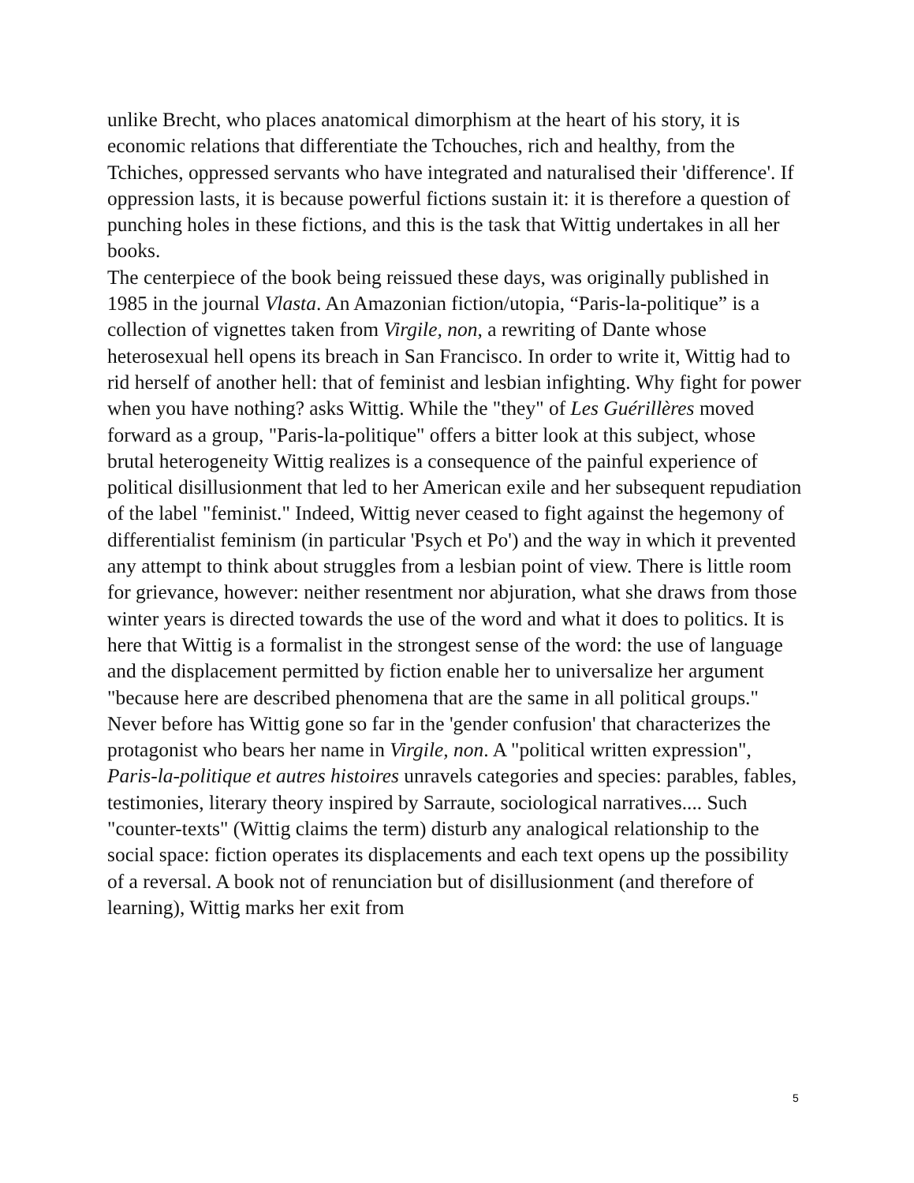unlike Brecht, who places anatomical dimorphism at the heart of his story, it is economic relations that differentiate the Tchouches, rich and healthy, from the Tchiches, oppressed servants who have integrated and naturalised their 'difference'. If oppression lasts, it is because powerful fictions sustain it: it is therefore a question of punching holes in these fictions, and this is the task that Wittig undertakes in all her books.
The centerpiece of the book being reissued these days, was originally published in 1985 in the journal Vlasta. An Amazonian fiction/utopia, “Paris-la-politique” is a collection of vignettes taken from Virgile, non, a rewriting of Dante whose heterosexual hell opens its breach in San Francisco. In order to write it, Wittig had to rid herself of another hell: that of feminist and lesbian infighting. Why fight for power when you have nothing? asks Wittig. While the "they" of Les Guérillères moved forward as a group, "Paris-la-politique" offers a bitter look at this subject, whose brutal heterogeneity Wittig realizes is a consequence of the painful experience of political disillusionment that led to her American exile and her subsequent repudiation of the label "feminist." Indeed, Wittig never ceased to fight against the hegemony of differentialist feminism (in particular 'Psych et Po') and the way in which it prevented any attempt to think about struggles from a lesbian point of view. There is little room for grievance, however: neither resentment nor abjuration, what she draws from those winter years is directed towards the use of the word and what it does to politics. It is here that Wittig is a formalist in the strongest sense of the word: the use of language and the displacement permitted by fiction enable her to universalize her argument "because here are described phenomena that are the same in all political groups."
Never before has Wittig gone so far in the 'gender confusion' that characterizes the protagonist who bears her name in Virgile, non. A "political written expression", Paris-la-politique et autres histoires unravels categories and species: parables, fables, testimonies, literary theory inspired by Sarraute, sociological narratives.... Such "counter-texts" (Wittig claims the term) disturb any analogical relationship to the social space: fiction operates its displacements and each text opens up the possibility of a reversal. A book not of renunciation but of disillusionment (and therefore of learning), Wittig marks her exit from
5